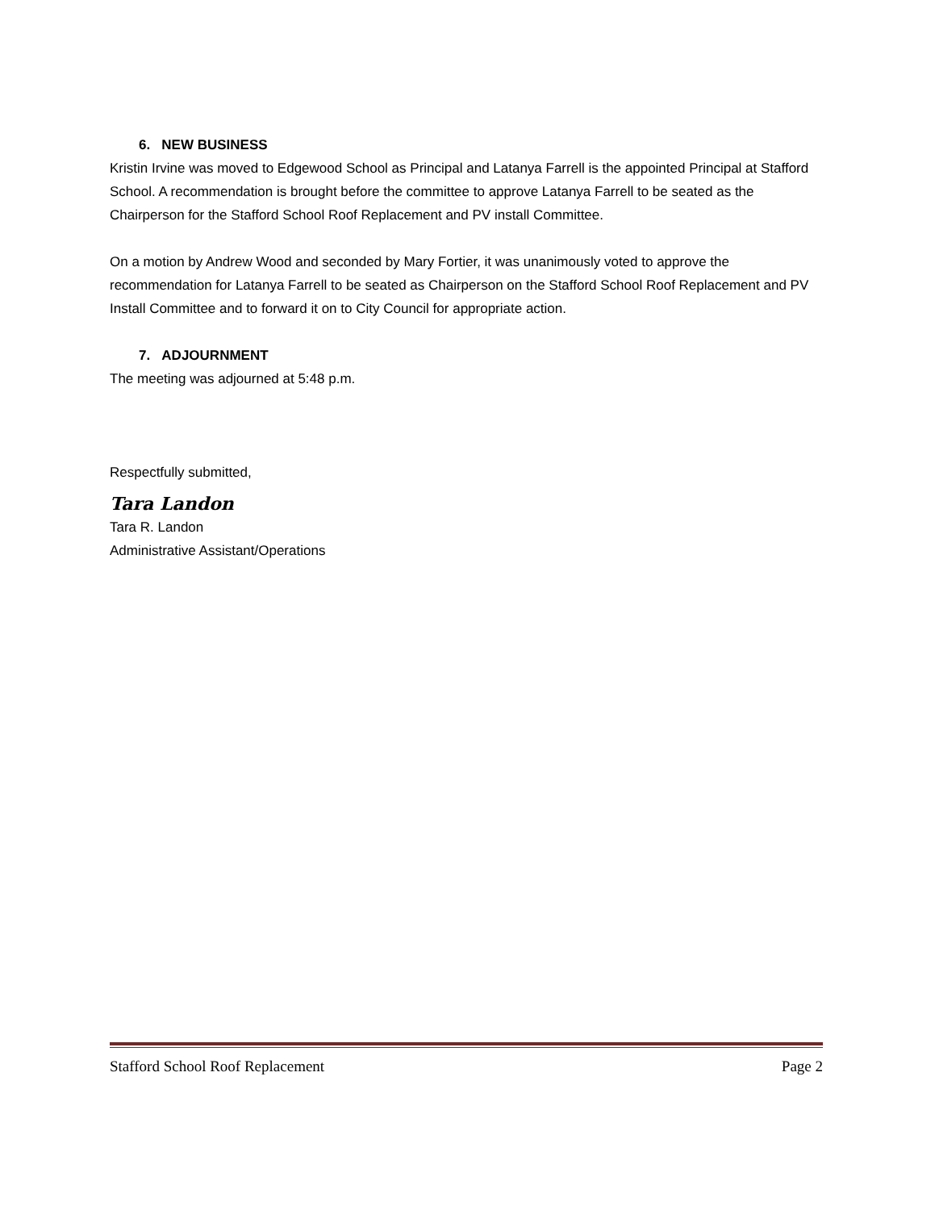6. NEW BUSINESS
Kristin Irvine was moved to Edgewood School as Principal and Latanya Farrell is the appointed Principal at Stafford School. A recommendation is brought before the committee to approve Latanya Farrell to be seated as the Chairperson for the Stafford School Roof Replacement and PV install Committee.
On a motion by Andrew Wood and seconded by Mary Fortier, it was unanimously voted to approve the recommendation for Latanya Farrell to be seated as Chairperson on the Stafford School Roof Replacement and PV Install Committee and to forward it on to City Council for appropriate action.
7. ADJOURNMENT
The meeting was adjourned at 5:48 p.m.
Respectfully submitted,
Tara Landon
Tara R. Landon
Administrative Assistant/Operations
Stafford School Roof Replacement Page 2